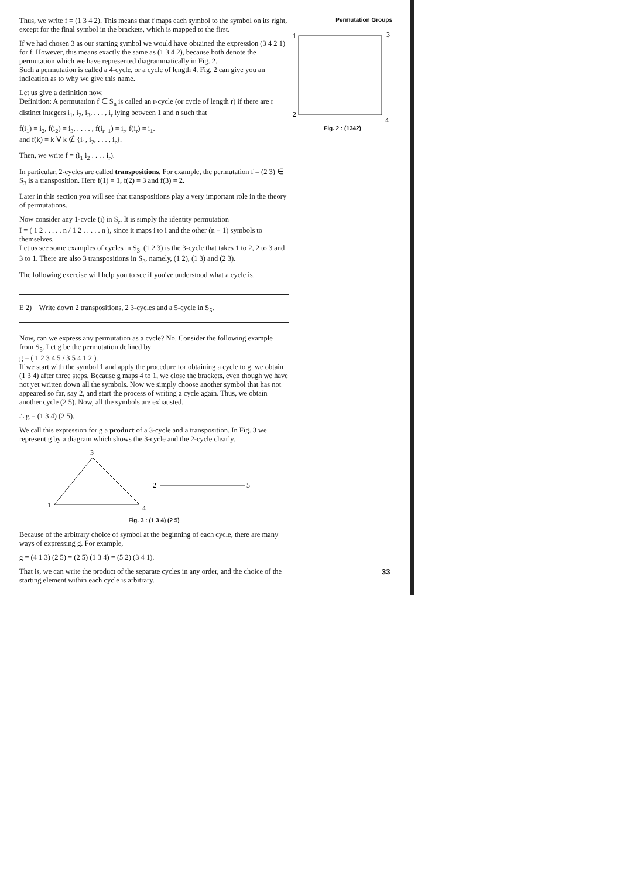Permutation Groups
1
3
2
4
Fig. 2 : (1342)
Thus, we write f = (1 3 4 2). This means that f maps each symbol to the symbol on its right, except for the final symbol in the brackets, which is mapped to the first.
If we had chosen 3 as our starting symbol we would have obtained the expression (3 4 2 1) for f. However, this means exactly the same as (1 3 4 2), because both denote the permutation which we have represented diagrammatically in Fig. 2.
Such a permutation is called a 4-cycle, or a cycle of length 4. Fig. 2 can give you an indication as to why we give this name.
Let us give a definition now.
Definition: A permutation f ∈ S<sub>n</sub> is called an r-cycle (or cycle of length r) if there are r distinct integers i<sub>1</sub>, i<sub>2</sub>, i<sub>3</sub>, . . . , i<sub>r</sub> lying between 1 and n such that
f(i<sub>1</sub>) = i<sub>2</sub>, f(i<sub>2</sub>) = i<sub>3</sub>, . . . . , f(i<sub>r−1</sub>) = i<sub>r</sub>, f(i<sub>r</sub>) = i<sub>1</sub>.
and f(k) = k ∀ k ∉ {i<sub>1</sub>, i<sub>2</sub>, . . . , i<sub>r</sub>}.
Then, we write f = (i<sub>1</sub> i<sub>2</sub> . . . . i<sub>r</sub>).
In particular, 2-cycles are called transpositions. For example, the permutation f = (2 3) ∈ S<sub>3</sub> is a transposition. Here f(1) = 1, f(2) = 3 and f(3) = 2.
Later in this section you will see that transpositions play a very important role in the theory of permutations.
Now consider any 1-cycle (i) in S<sub>r</sub>. It is simply the identity permutation
I = ( 1 2 . . . . . n / 1 2 . . . . . n ), since it maps i to i and the other (n − 1) symbols to themselves.
Let us see some examples of cycles in S<sub>3</sub>. (1 2 3) is the 3-cycle that takes 1 to 2, 2 to 3 and 3 to 1. There are also 3 transpositions in S<sub>3</sub>, namely, (1 2), (1 3) and (2 3).
The following exercise will help you to see if you've understood what a cycle is.
E 2) Write down 2 transpositions, 2 3-cycles and a 5-cycle in S<sub>5</sub>.
Now, can we express any permutation as a cycle? No. Consider the following example from S<sub>5</sub>. Let g be the permutation defined by
g = ( 1 2 3 4 5 / 3 5 4 1 2 ).
If we start with the symbol 1 and apply the procedure for obtaining a cycle to g, we obtain (1 3 4) after three steps, Because g maps 4 to 1, we close the brackets, even though we have not yet written down all the symbols. Now we simply choose another symbol that has not appeared so far, say 2, and start the process of writing a cycle again. Thus, we obtain another cycle (2 5). Now, all the symbols are exhausted.
∴ g = (1 3 4) (2 5).
We call this expression for g a product of a 3-cycle and a transposition. In Fig. 3 we represent g by a diagram which shows the 3-cycle and the 2-cycle clearly.
3
1
4
2
5
Fig. 3 : (1 3 4) (2 5)
Because of the arbitrary choice of symbol at the beginning of each cycle, there are many ways of expressing g. For example,
g = (4 1 3) (2 5) = (2 5) (1 3 4) = (5 2) (3 4 1).
That is, we can write the product of the separate cycles in any order, and the choice of the starting element within each cycle is arbitrary.
33